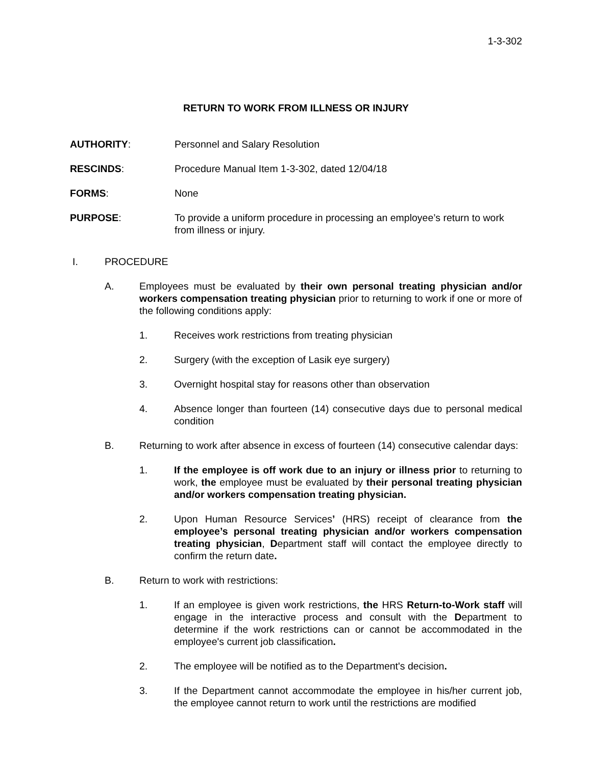1-3-302
RETURN TO WORK FROM ILLNESS OR INJURY
AUTHORITY: Personnel and Salary Resolution
RESCINDS: Procedure Manual Item 1-3-302, dated 12/04/18
FORMS: None
PURPOSE: To provide a uniform procedure in processing an employee’s return to work from illness or injury.
I. PROCEDURE
A. Employees must be evaluated by their own personal treating physician and/or workers compensation treating physician prior to returning to work if one or more of the following conditions apply:
1. Receives work restrictions from treating physician
2. Surgery (with the exception of Lasik eye surgery)
3. Overnight hospital stay for reasons other than observation
4. Absence longer than fourteen (14) consecutive days due to personal medical condition
B. Returning to work after absence in excess of fourteen (14) consecutive calendar days:
1. If the employee is off work due to an injury or illness prior to returning to work, the employee must be evaluated by their personal treating physician and/or workers compensation treating physician.
2. Upon Human Resource Services’ (HRS) receipt of clearance from the employee’s personal treating physician and/or workers compensation treating physician, Department staff will contact the employee directly to confirm the return date.
B. Return to work with restrictions:
1. If an employee is given work restrictions, the HRS Return-to-Work staff will engage in the interactive process and consult with the Department to determine if the work restrictions can or cannot be accommodated in the employee's current job classification.
2. The employee will be notified as to the Department's decision.
3. If the Department cannot accommodate the employee in his/her current job, the employee cannot return to work until the restrictions are modified